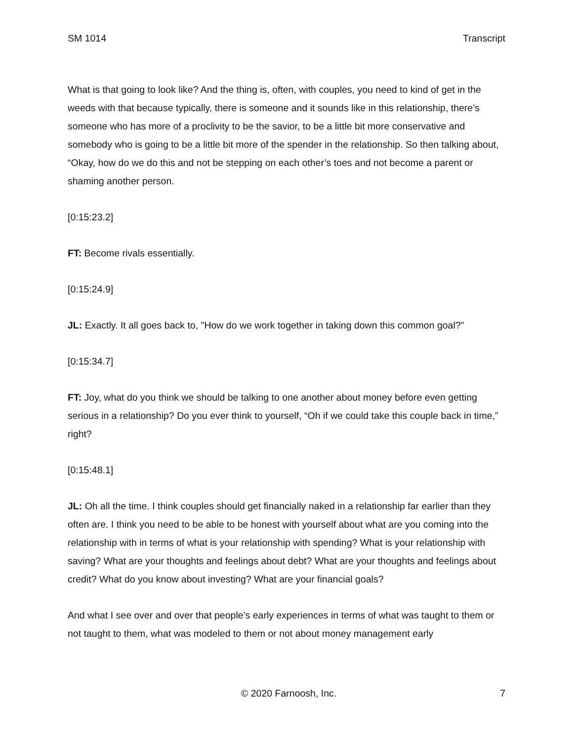SM 1014 Transcript
What is that going to look like? And the thing is, often, with couples, you need to kind of get in the weeds with that because typically, there is someone and it sounds like in this relationship, there’s someone who has more of a proclivity to be the savior, to be a little bit more conservative and somebody who is going to be a little bit more of the spender in the relationship. So then talking about, “Okay, how do we do this and not be stepping on each other’s toes and not become a parent or shaming another person.
[0:15:23.2]
FT: Become rivals essentially.
[0:15:24.9]
JL: Exactly. It all goes back to, "How do we work together in taking down this common goal?"
[0:15:34.7]
FT: Joy, what do you think we should be talking to one another about money before even getting serious in a relationship? Do you ever think to yourself, “Oh if we could take this couple back in time,” right?
[0:15:48.1]
JL: Oh all the time. I think couples should get financially naked in a relationship far earlier than they often are. I think you need to be able to be honest with yourself about what are you coming into the relationship with in terms of what is your relationship with spending? What is your relationship with saving? What are your thoughts and feelings about debt? What are your thoughts and feelings about credit? What do you know about investing? What are your financial goals?
And what I see over and over that people’s early experiences in terms of what was taught to them or not taught to them, what was modeled to them or not about money management early
© 2020 Farnoosh, Inc. 7